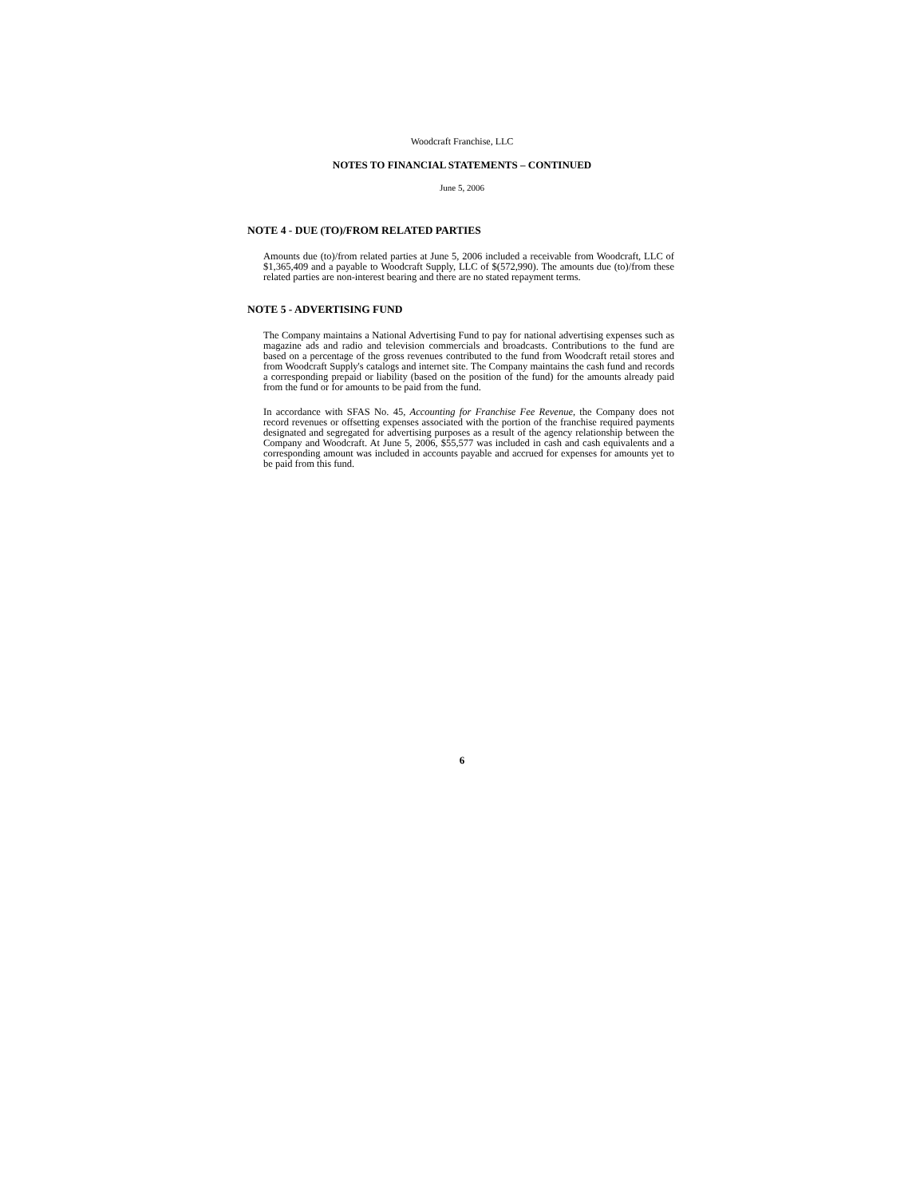Woodcraft Franchise, LLC
NOTES TO FINANCIAL STATEMENTS – CONTINUED
June 5, 2006
NOTE 4 - DUE (TO)/FROM RELATED PARTIES
Amounts due (to)/from related parties at June 5, 2006 included a receivable from Woodcraft, LLC of $1,365,409 and a payable to Woodcraft Supply, LLC of $(572,990). The amounts due (to)/from these related parties are non-interest bearing and there are no stated repayment terms.
NOTE 5 - ADVERTISING FUND
The Company maintains a National Advertising Fund to pay for national advertising expenses such as magazine ads and radio and television commercials and broadcasts. Contributions to the fund are based on a percentage of the gross revenues contributed to the fund from Woodcraft retail stores and from Woodcraft Supply's catalogs and internet site. The Company maintains the cash fund and records a corresponding prepaid or liability (based on the position of the fund) for the amounts already paid from the fund or for amounts to be paid from the fund.
In accordance with SFAS No. 45, Accounting for Franchise Fee Revenue, the Company does not record revenues or offsetting expenses associated with the portion of the franchise required payments designated and segregated for advertising purposes as a result of the agency relationship between the Company and Woodcraft. At June 5, 2006, $55,577 was included in cash and cash equivalents and a corresponding amount was included in accounts payable and accrued for expenses for amounts yet to be paid from this fund.
6